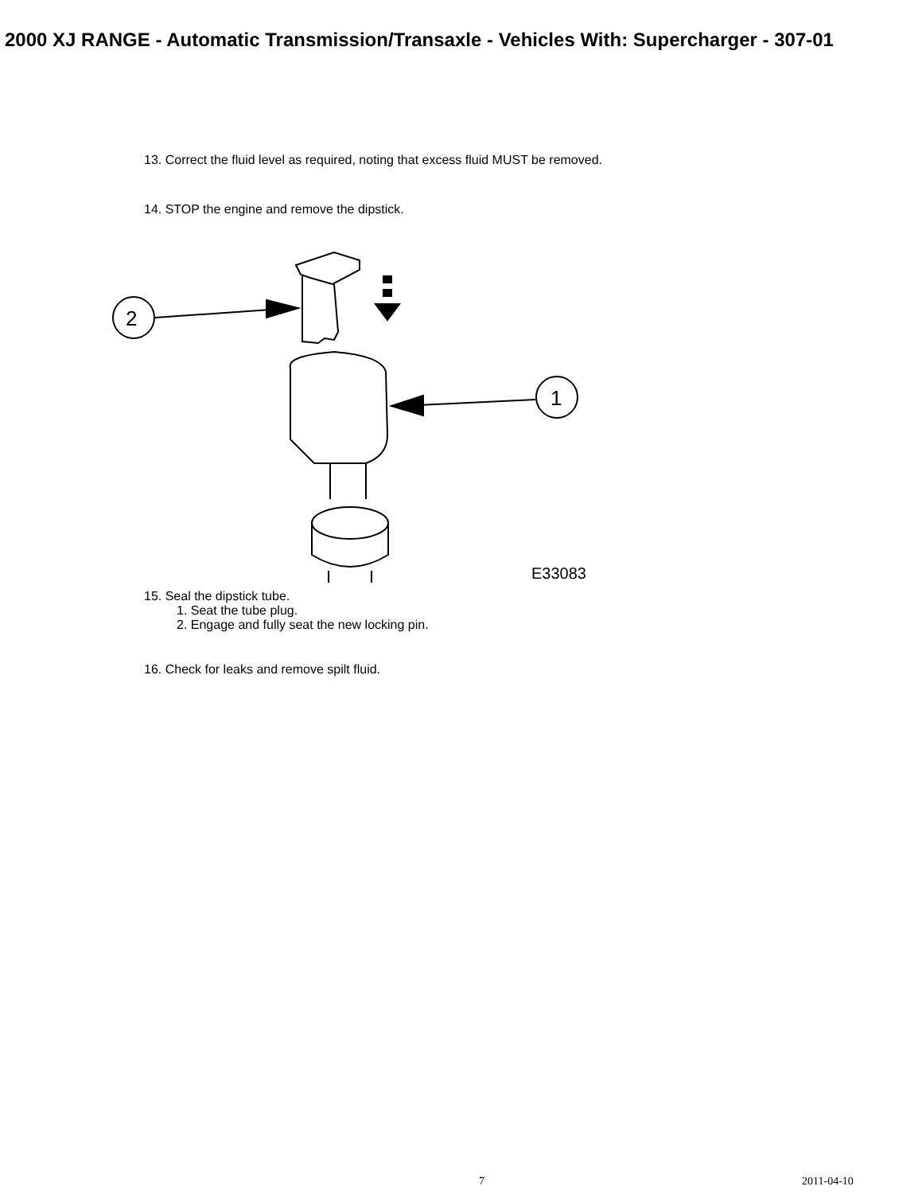2000 XJ RANGE - Automatic Transmission/Transaxle - Vehicles With: Supercharger - 307-01
13. Correct the fluid level as required, noting that excess fluid MUST be removed.
14. STOP the engine and remove the dipstick.
2
1
E33083
15. Seal the dipstick tube.
1. Seat the tube plug.
2. Engage and fully seat the new locking pin.
16. Check for leaks and remove spilt fluid.
7 2011-04-10